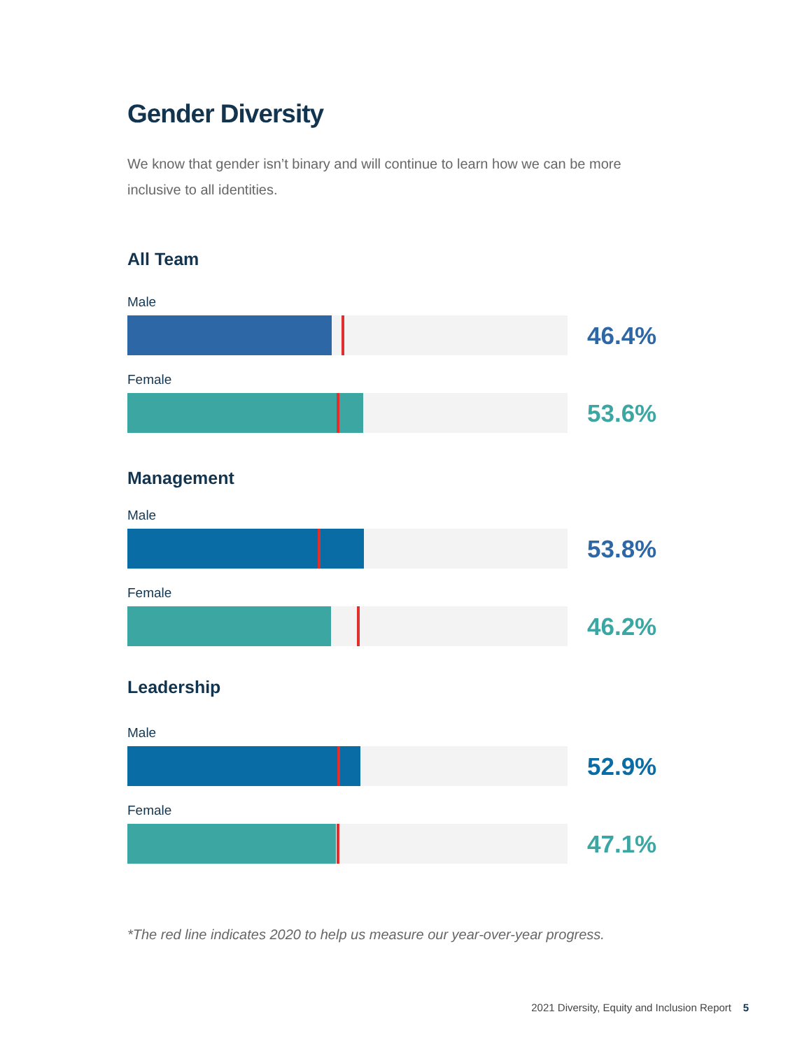Gender Diversity
We know that gender isn’t binary and will continue to learn how we can be more inclusive to all identities.
All Team
Male
46.4%
Female
53.6%
Management
Male
53.8%
Female
46.2%
Leadership
Male
52.9%
Female
47.1%
*The red line indicates 2020 to help us measure our year-over-year progress.
2021 Diversity, Equity and Inclusion Report 5